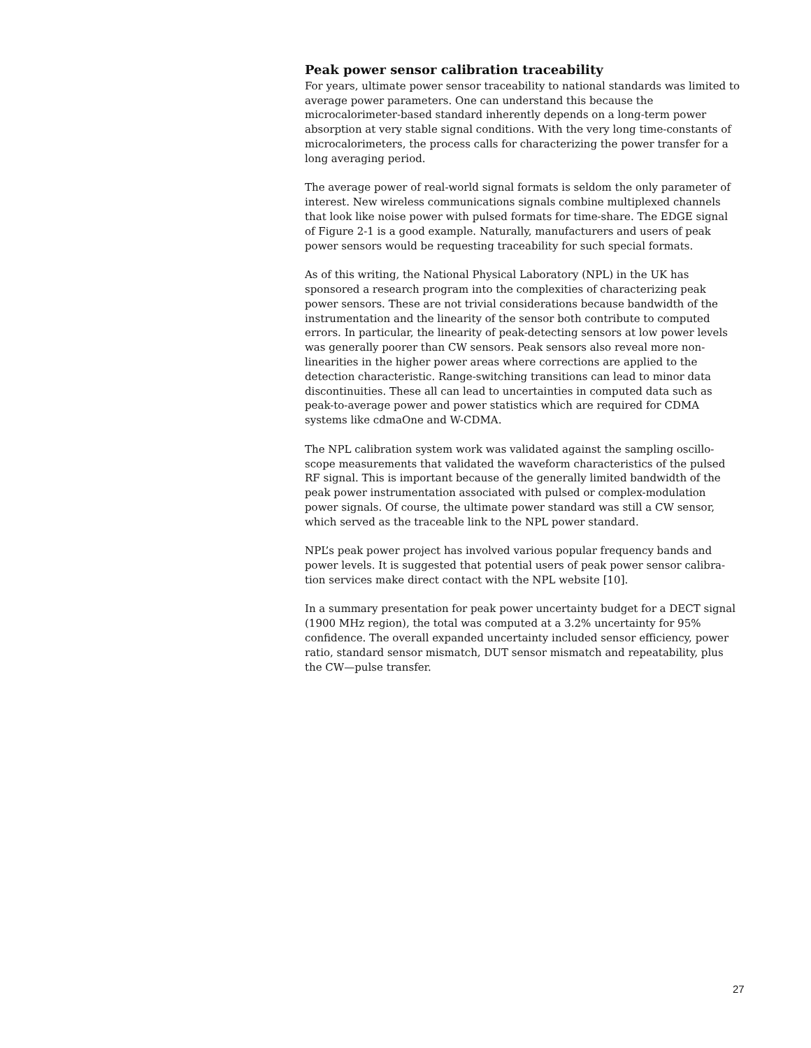Peak power sensor calibration traceability
For years, ultimate power sensor traceability to national standards was limited to average power parameters. One can understand this because the microcalorimeter-based standard inherently depends on a long-term power absorption at very stable signal conditions. With the very long time-constants of microcalorimeters, the process calls for characterizing the power transfer for a long averaging period.
The average power of real-world signal formats is seldom the only parameter of interest. New wireless communications signals combine multiplexed channels that look like noise power with pulsed formats for time-share. The EDGE signal of Figure 2-1 is a good example. Naturally, manufacturers and users of peak power sensors would be requesting traceability for such special formats.
As of this writing, the National Physical Laboratory (NPL) in the UK has sponsored a research program into the complexities of characterizing peak power sensors. These are not trivial considerations because bandwidth of the instrumentation and the linearity of the sensor both contribute to computed errors. In particular, the linearity of peak-detecting sensors at low power levels was generally poorer than CW sensors. Peak sensors also reveal more non-linearities in the higher power areas where corrections are applied to the detection characteristic. Range-switching transitions can lead to minor data discontinuities. These all can lead to uncertainties in computed data such as peak-to-average power and power statistics which are required for CDMA systems like cdmaOne and W-CDMA.
The NPL calibration system work was validated against the sampling oscillo-scope measurements that validated the waveform characteristics of the pulsed RF signal. This is important because of the generally limited bandwidth of the peak power instrumentation associated with pulsed or complex-modulation power signals. Of course, the ultimate power standard was still a CW sensor, which served as the traceable link to the NPL power standard.
NPL’s peak power project has involved various popular frequency bands and power levels. It is suggested that potential users of peak power sensor calibra-tion services make direct contact with the NPL website [10].
In a summary presentation for peak power uncertainty budget for a DECT signal (1900 MHz region), the total was computed at a 3.2% uncertainty for 95% confidence. The overall expanded uncertainty included sensor efficiency, power ratio, standard sensor mismatch, DUT sensor mismatch and repeatability, plus the CW—pulse transfer.
27